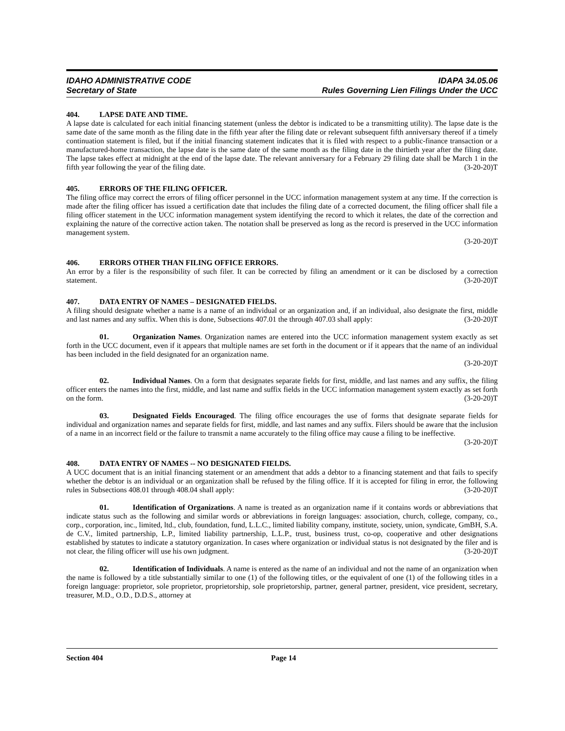IDAHO ADMINISTRATIVE CODE IDAPA 34.05.06
Secretary of State Rules Governing Lien Filings Under the UCC
404. LAPSE DATE AND TIME.
A lapse date is calculated for each initial financing statement (unless the debtor is indicated to be a transmitting utility). The lapse date is the same date of the same month as the filing date in the fifth year after the filing date or relevant subsequent fifth anniversary thereof if a timely continuation statement is filed, but if the initial financing statement indicates that it is filed with respect to a public-finance transaction or a manufactured-home transaction, the lapse date is the same date of the same month as the filing date in the thirtieth year after the filing date. The lapse takes effect at midnight at the end of the lapse date. The relevant anniversary for a February 29 filing date shall be March 1 in the fifth year following the year of the filing date. (3-20-20)T
405. ERRORS OF THE FILING OFFICER.
The filing office may correct the errors of filing officer personnel in the UCC information management system at any time. If the correction is made after the filing officer has issued a certification date that includes the filing date of a corrected document, the filing officer shall file a filing officer statement in the UCC information management system identifying the record to which it relates, the date of the correction and explaining the nature of the corrective action taken. The notation shall be preserved as long as the record is preserved in the UCC information management system.
(3-20-20)T
406. ERRORS OTHER THAN FILING OFFICE ERRORS.
An error by a filer is the responsibility of such filer. It can be corrected by filing an amendment or it can be disclosed by a correction statement. (3-20-20)T
407. DATA ENTRY OF NAMES – DESIGNATED FIELDS.
A filing should designate whether a name is a name of an individual or an organization and, if an individual, also designate the first, middle and last names and any suffix. When this is done, Subsections 407.01 the through 407.03 shall apply: (3-20-20)T
01. Organization Names. Organization names are entered into the UCC information management system exactly as set forth in the UCC document, even if it appears that multiple names are set forth in the document or if it appears that the name of an individual has been included in the field designated for an organization name.
(3-20-20)T
02. Individual Names. On a form that designates separate fields for first, middle, and last names and any suffix, the filing officer enters the names into the first, middle, and last name and suffix fields in the UCC information management system exactly as set forth on the form. (3-20-20)T
03. Designated Fields Encouraged. The filing office encourages the use of forms that designate separate fields for individual and organization names and separate fields for first, middle, and last names and any suffix. Filers should be aware that the inclusion of a name in an incorrect field or the failure to transmit a name accurately to the filing office may cause a filing to be ineffective. (3-20-20)T
408. DATA ENTRY OF NAMES -- NO DESIGNATED FIELDS.
A UCC document that is an initial financing statement or an amendment that adds a debtor to a financing statement and that fails to specify whether the debtor is an individual or an organization shall be refused by the filing office. If it is accepted for filing in error, the following rules in Subsections 408.01 through 408.04 shall apply: (3-20-20)T
01. Identification of Organizations. A name is treated as an organization name if it contains words or abbreviations that indicate status such as the following and similar words or abbreviations in foreign languages: association, church, college, company, co., corp., corporation, inc., limited, ltd., club, foundation, fund, L.L.C., limited liability company, institute, society, union, syndicate, GmBH, S.A. de C.V., limited partnership, L.P., limited liability partnership, L.L.P., trust, business trust, co-op, cooperative and other designations established by statutes to indicate a statutory organization. In cases where organization or individual status is not designated by the filer and is not clear, the filing officer will use his own judgment. (3-20-20)T
02. Identification of Individuals. A name is entered as the name of an individual and not the name of an organization when the name is followed by a title substantially similar to one (1) of the following titles, or the equivalent of one (1) of the following titles in a foreign language: proprietor, sole proprietor, proprietorship, sole proprietorship, partner, general partner, president, vice president, secretary, treasurer, M.D., O.D., D.D.S., attorney at
Section 404 Page 14